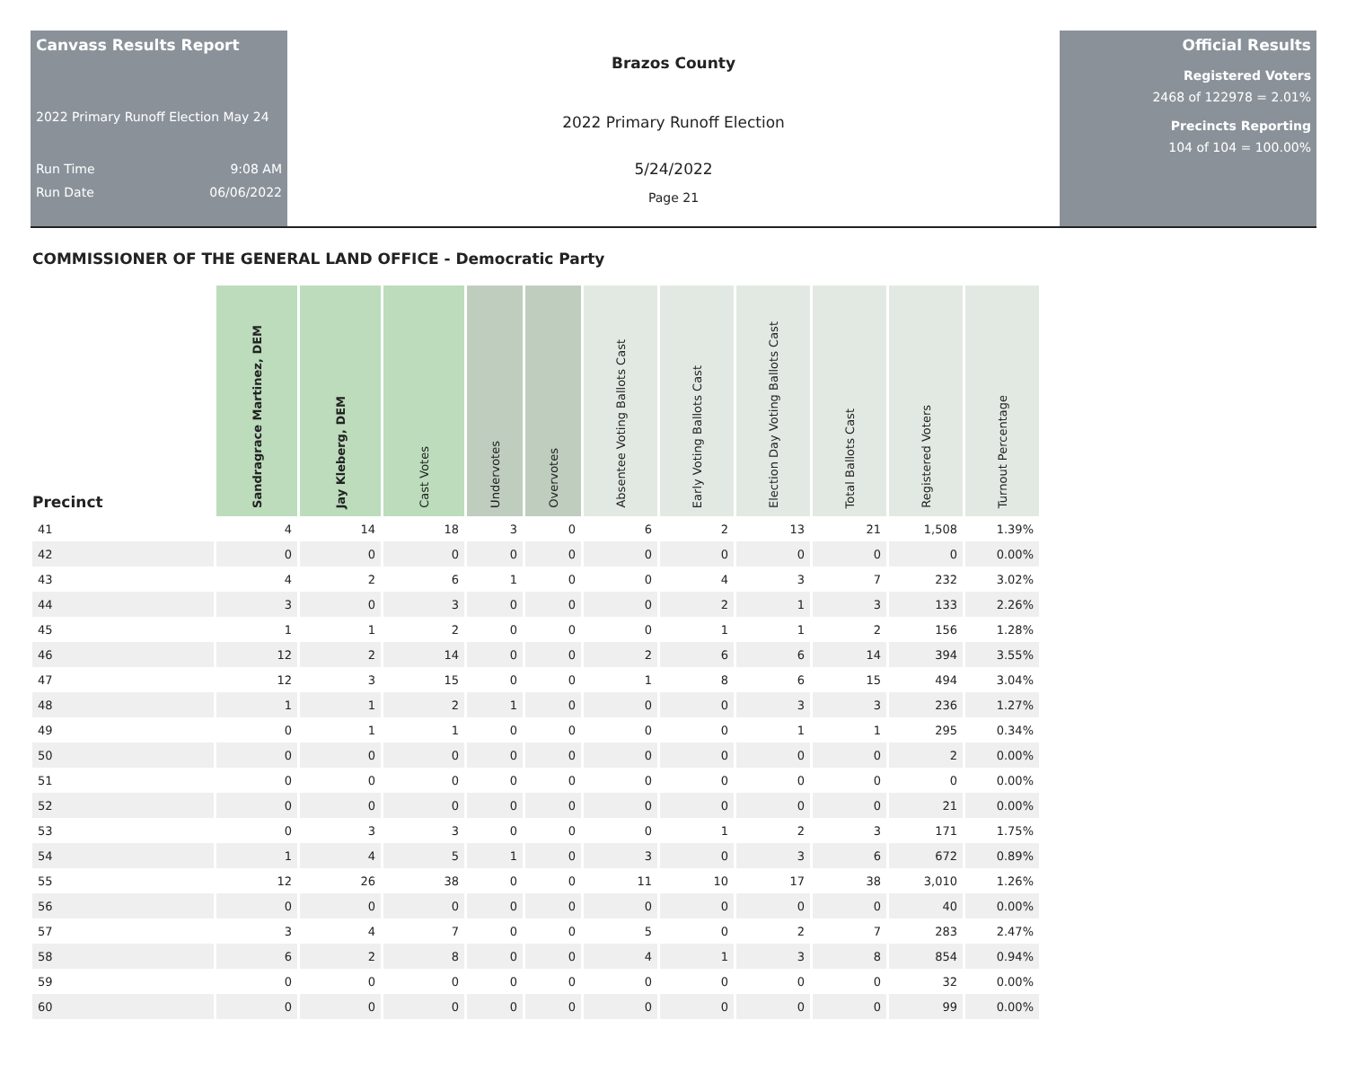Canvass Results Report
2022 Primary Runoff Election May 24
Run Time 9:08 AM
Run Date 06/06/2022
Brazos County
2022 Primary Runoff Election
5/24/2022
Page 21
Official Results
Registered Voters
2468 of 122978 = 2.01%
Precincts Reporting
104 of 104 = 100.00%
COMMISSIONER OF THE GENERAL LAND OFFICE - Democratic Party
| Precinct | Sandragrace Martinez, DEM | Jay Kleberg, DEM | Cast Votes | Undervotes | Overvotes | Absentee Voting Ballots Cast | Early Voting Ballots Cast | Election Day Voting Ballots Cast | Total Ballots Cast | Registered Voters | Turnout Percentage |
| --- | --- | --- | --- | --- | --- | --- | --- | --- | --- | --- | --- |
| 41 | 4 | 14 | 18 | 3 | 0 | 6 | 2 | 13 | 21 | 1,508 | 1.39% |
| 42 | 0 | 0 | 0 | 0 | 0 | 0 | 0 | 0 | 0 | 0 | 0.00% |
| 43 | 4 | 2 | 6 | 1 | 0 | 0 | 4 | 3 | 7 | 232 | 3.02% |
| 44 | 3 | 0 | 3 | 0 | 0 | 0 | 2 | 1 | 3 | 133 | 2.26% |
| 45 | 1 | 1 | 2 | 0 | 0 | 0 | 1 | 1 | 2 | 156 | 1.28% |
| 46 | 12 | 2 | 14 | 0 | 0 | 2 | 6 | 6 | 14 | 394 | 3.55% |
| 47 | 12 | 3 | 15 | 0 | 0 | 1 | 8 | 6 | 15 | 494 | 3.04% |
| 48 | 1 | 1 | 2 | 1 | 0 | 0 | 0 | 3 | 3 | 236 | 1.27% |
| 49 | 0 | 1 | 1 | 0 | 0 | 0 | 0 | 1 | 1 | 295 | 0.34% |
| 50 | 0 | 0 | 0 | 0 | 0 | 0 | 0 | 0 | 0 | 2 | 0.00% |
| 51 | 0 | 0 | 0 | 0 | 0 | 0 | 0 | 0 | 0 | 0 | 0.00% |
| 52 | 0 | 0 | 0 | 0 | 0 | 0 | 0 | 0 | 0 | 21 | 0.00% |
| 53 | 0 | 3 | 3 | 0 | 0 | 0 | 1 | 2 | 3 | 171 | 1.75% |
| 54 | 1 | 4 | 5 | 1 | 0 | 3 | 0 | 3 | 6 | 672 | 0.89% |
| 55 | 12 | 26 | 38 | 0 | 0 | 11 | 10 | 17 | 38 | 3,010 | 1.26% |
| 56 | 0 | 0 | 0 | 0 | 0 | 0 | 0 | 0 | 0 | 40 | 0.00% |
| 57 | 3 | 4 | 7 | 0 | 0 | 5 | 0 | 2 | 7 | 283 | 2.47% |
| 58 | 6 | 2 | 8 | 0 | 0 | 4 | 1 | 3 | 8 | 854 | 0.94% |
| 59 | 0 | 0 | 0 | 0 | 0 | 0 | 0 | 0 | 0 | 32 | 0.00% |
| 60 | 0 | 0 | 0 | 0 | 0 | 0 | 0 | 0 | 0 | 99 | 0.00% |